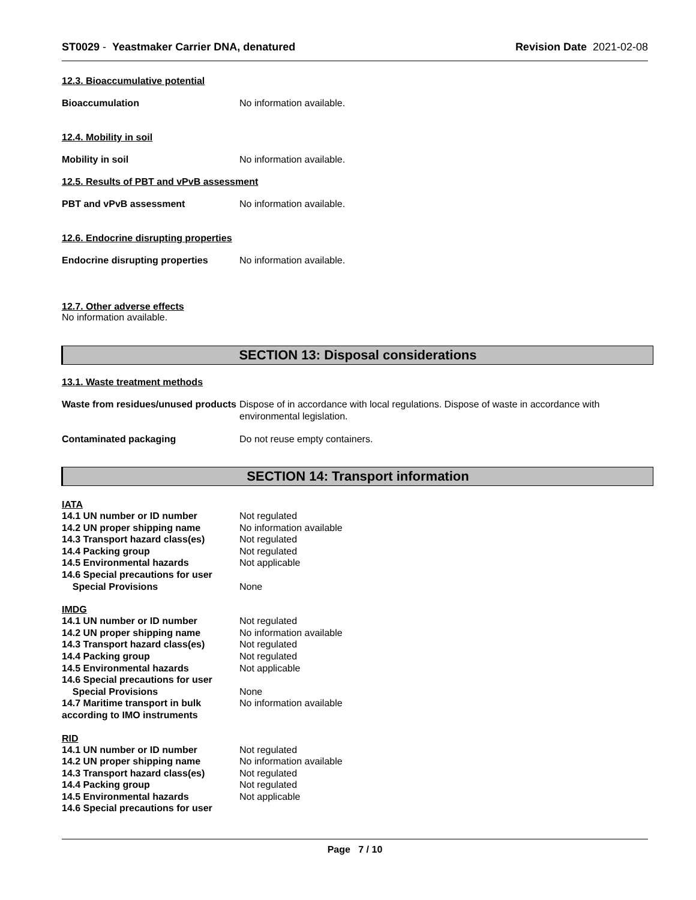ST0029 - Yeastmaker Carrier DNA, denatured
Revision Date 2021-02-08
12.3. Bioaccumulative potential
Bioaccumulation No information available.
12.4. Mobility in soil
Mobility in soil No information available.
12.5. Results of PBT and vPvB assessment
PBT and vPvB assessment No information available.
12.6. Endocrine disrupting properties
Endocrine disrupting properties
No information available.
12.7. Other adverse effects
No information available.
SECTION 13: Disposal considerations
13.1. Waste treatment methods
Waste from residues/unused products
Dispose of in accordance with local regulations. Dispose of waste in accordance with environmental legislation.
Contaminated packaging Do not reuse empty containers.
SECTION 14: Transport information
IATA
14.1 UN number or ID number Not regulated
14.2 UN proper shipping name No information available
14.3 Transport hazard class(es)
Not regulated
14.4 Packing group Not regulated
14.5 Environmental hazards Not applicable
14.6 Special precautions for user
Special Provisions None
IMDG
14.1 UN number or ID number Not regulated
14.2 UN proper shipping name No information available
14.3 Transport hazard class(es)
Not regulated
14.4 Packing group Not regulated
14.5 Environmental hazards Not applicable
14.6 Special precautions for user
Special Provisions None
14.7 Maritime transport in bulk according to IMO instruments
No information available
RID
14.1 UN number or ID number Not regulated
14.2 UN proper shipping name No information available
14.3 Transport hazard class(es)
Not regulated
14.4 Packing group Not regulated
14.5 Environmental hazards Not applicable
14.6 Special precautions for user
Page 7 / 10